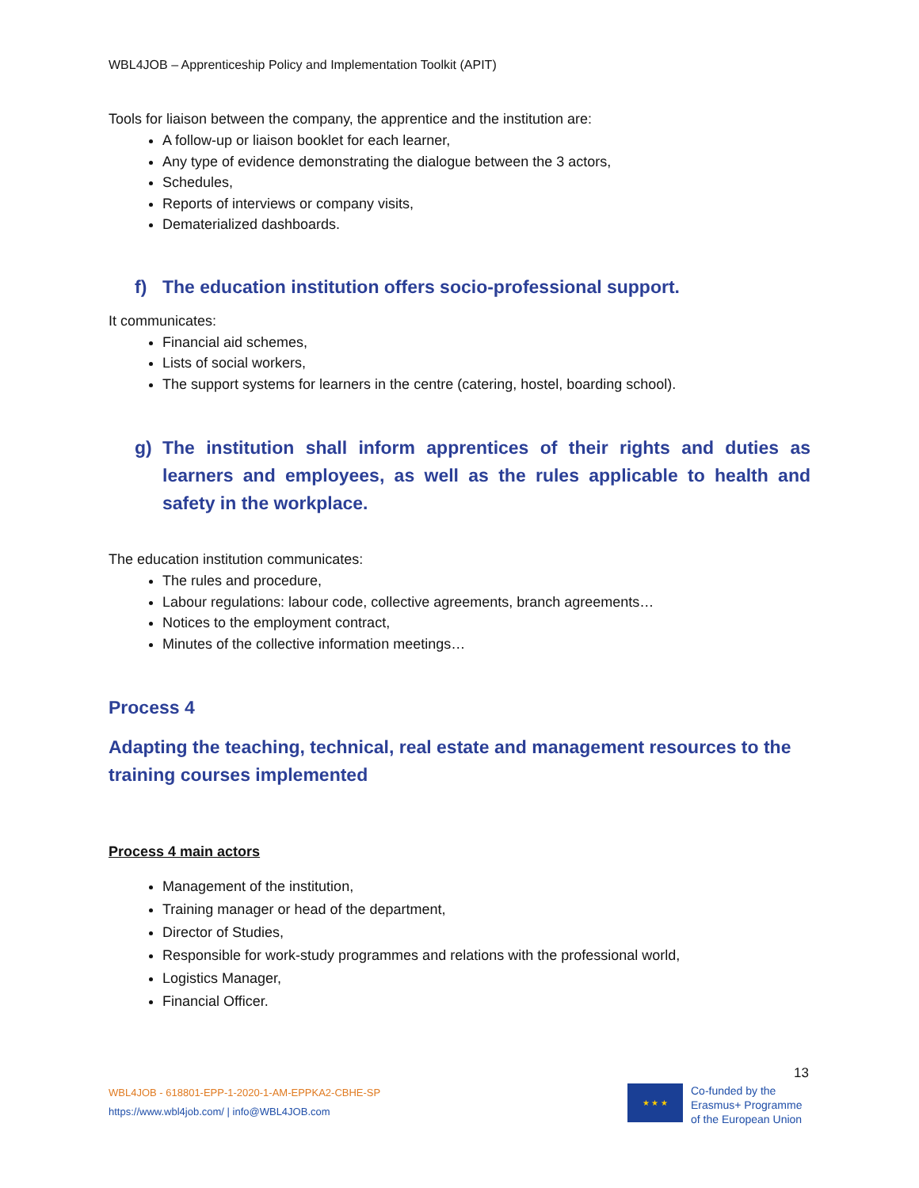WBL4JOB – Apprenticeship Policy and Implementation Toolkit (APIT)
Tools for liaison between the company, the apprentice and the institution are:
A follow-up or liaison booklet for each learner,
Any type of evidence demonstrating the dialogue between the 3 actors,
Schedules,
Reports of interviews or company visits,
Dematerialized dashboards.
f) The education institution offers socio-professional support.
It communicates:
Financial aid schemes,
Lists of social workers,
The support systems for learners in the centre (catering, hostel, boarding school).
g) The institution shall inform apprentices of their rights and duties as learners and employees, as well as the rules applicable to health and safety in the workplace.
The education institution communicates:
The rules and procedure,
Labour regulations: labour code, collective agreements, branch agreements…
Notices to the employment contract,
Minutes of the collective information meetings…
Process 4
Adapting the teaching, technical, real estate and management resources to the training courses implemented
Process 4 main actors
Management of the institution,
Training manager or head of the department,
Director of Studies,
Responsible for work-study programmes and relations with the professional world,
Logistics Manager,
Financial Officer.
WBL4JOB - 618801-EPP-1-2020-1-AM-EPPKA2-CBHE-SP
https://www.wbl4job.com/ | info@WBL4JOB.com
13
★ ★ ★
Co-funded by the
Erasmus+ Programme
of the European Union